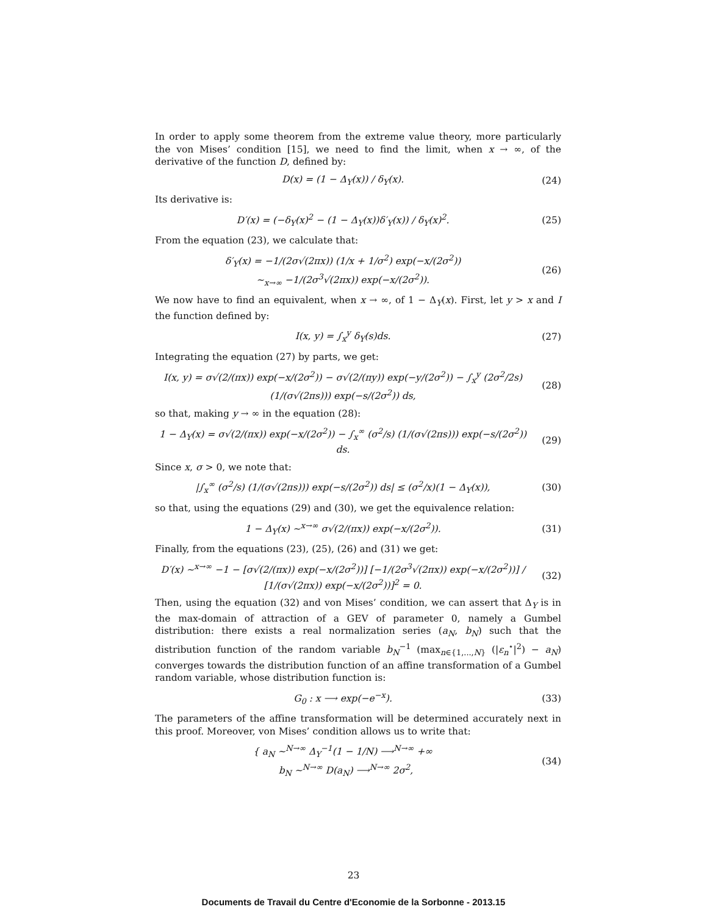In order to apply some theorem from the extreme value theory, more particularly the von Mises’ condition [15], we need to find the limit, when x → ∞, of the derivative of the function D, defined by:
D(x) = (1 − Δ<sub>Y</sub>(x)) / δ<sub>Y</sub>(x). (24)
Its derivative is:
D′(x) = (−δ<sub>Y</sub>(x)<sup>2</sup> − (1 − Δ<sub>Y</sub>(x))δ′<sub>Y</sub>(x)) / δ<sub>Y</sub>(x)<sup>2</sup>. (25)
From the equation (23), we calculate that:
δ′<sub>Y</sub>(x) = −1/(2σ√(2πx)) (1/x + 1/σ<sup>2</sup>) exp(−x/(2σ<sup>2</sup>))
∼<sub>x→∞</sub> −1/(2σ<sup>3</sup>√(2πx)) exp(−x/(2σ<sup>2</sup>)). (26)
We now have to find an equivalent, when x → ∞, of 1 − Δ<sub>Y</sub>(x). First, let y > x and I the function defined by:
I(x, y) = ∫<sub>x</sub><sup>y</sup> δ<sub>Y</sub>(s)ds. (27)
Integrating the equation (27) by parts, we get:
I(x, y) = σ√(2/(πx)) exp(−x/(2σ<sup>2</sup>)) − σ√(2/(πy)) exp(−y/(2σ<sup>2</sup>)) − ∫<sub>x</sub><sup>y</sup> (2σ<sup>2</sup>/2s) (1/(σ√(2πs))) exp(−s/(2σ<sup>2</sup>)) ds, (28)
so that, making y → ∞ in the equation (28):
1 − Δ<sub>Y</sub>(x) = σ√(2/(πx)) exp(−x/(2σ<sup>2</sup>)) − ∫<sub>x</sub><sup>∞</sup> (σ<sup>2</sup>/s) (1/(σ√(2πs))) exp(−s/(2σ<sup>2</sup>)) ds. (29)
Since x, σ > 0, we note that:
|∫<sub>x</sub><sup>∞</sup> (σ<sup>2</sup>/s) (1/(σ√(2πs))) exp(−s/(2σ<sup>2</sup>)) ds| ≤ (σ<sup>2</sup>/x)(1 − Δ<sub>Y</sub>(x)), (30)
so that, using the equations (29) and (30), we get the equivalence relation:
1 − Δ<sub>Y</sub>(x) ∼<sup>x→∞</sup> σ√(2/(πx)) exp(−x/(2σ<sup>2</sup>)). (31)
Finally, from the equations (23), (25), (26) and (31) we get:
D′(x) ∼<sup>x→∞</sup> −1 − [σ√(2/(πx)) exp(−x/(2σ<sup>2</sup>))] [−1/(2σ<sup>3</sup>√(2πx)) exp(−x/(2σ<sup>2</sup>))] / [1/(σ√(2πx)) exp(−x/(2σ<sup>2</sup>))]<sup>2</sup> = 0. (32)
Then, using the equation (32) and von Mises’ condition, we can assert that Δ<sub>Y</sub> is in the max-domain of attraction of a GEV of parameter 0, namely a Gumbel distribution: there exists a real normalization series (a<sub>N</sub>, b<sub>N</sub>) such that the distribution function of the random variable b<sub>N</sub><sup>−1</sup> (max<sub>n∈{1,...,N}</sub> (|ε<sub>n</sub><sup>⋆</sup>|<sup>2</sup>) − a<sub>N</sub>) converges towards the distribution function of an affine transformation of a Gumbel random variable, whose distribution function is:
G<sub>0</sub> : x ⟶ exp(−e<sup>−x</sup>). (33)
The parameters of the affine transformation will be determined accurately next in this proof. Moreover, von Mises’ condition allows us to write that:
{ a<sub>N</sub> ∼<sup>N→∞</sup> Δ<sub>Y</sub><sup>−1</sup>(1 − 1/N) ⟶<sup>N→∞</sup> +∞
b<sub>N</sub> ∼<sup>N→∞</sup> D(a<sub>N</sub>) ⟶<sup>N→∞</sup> 2σ<sup>2</sup>, (34)
23
Documents de Travail du Centre d'Economie de la Sorbonne - 2013.15